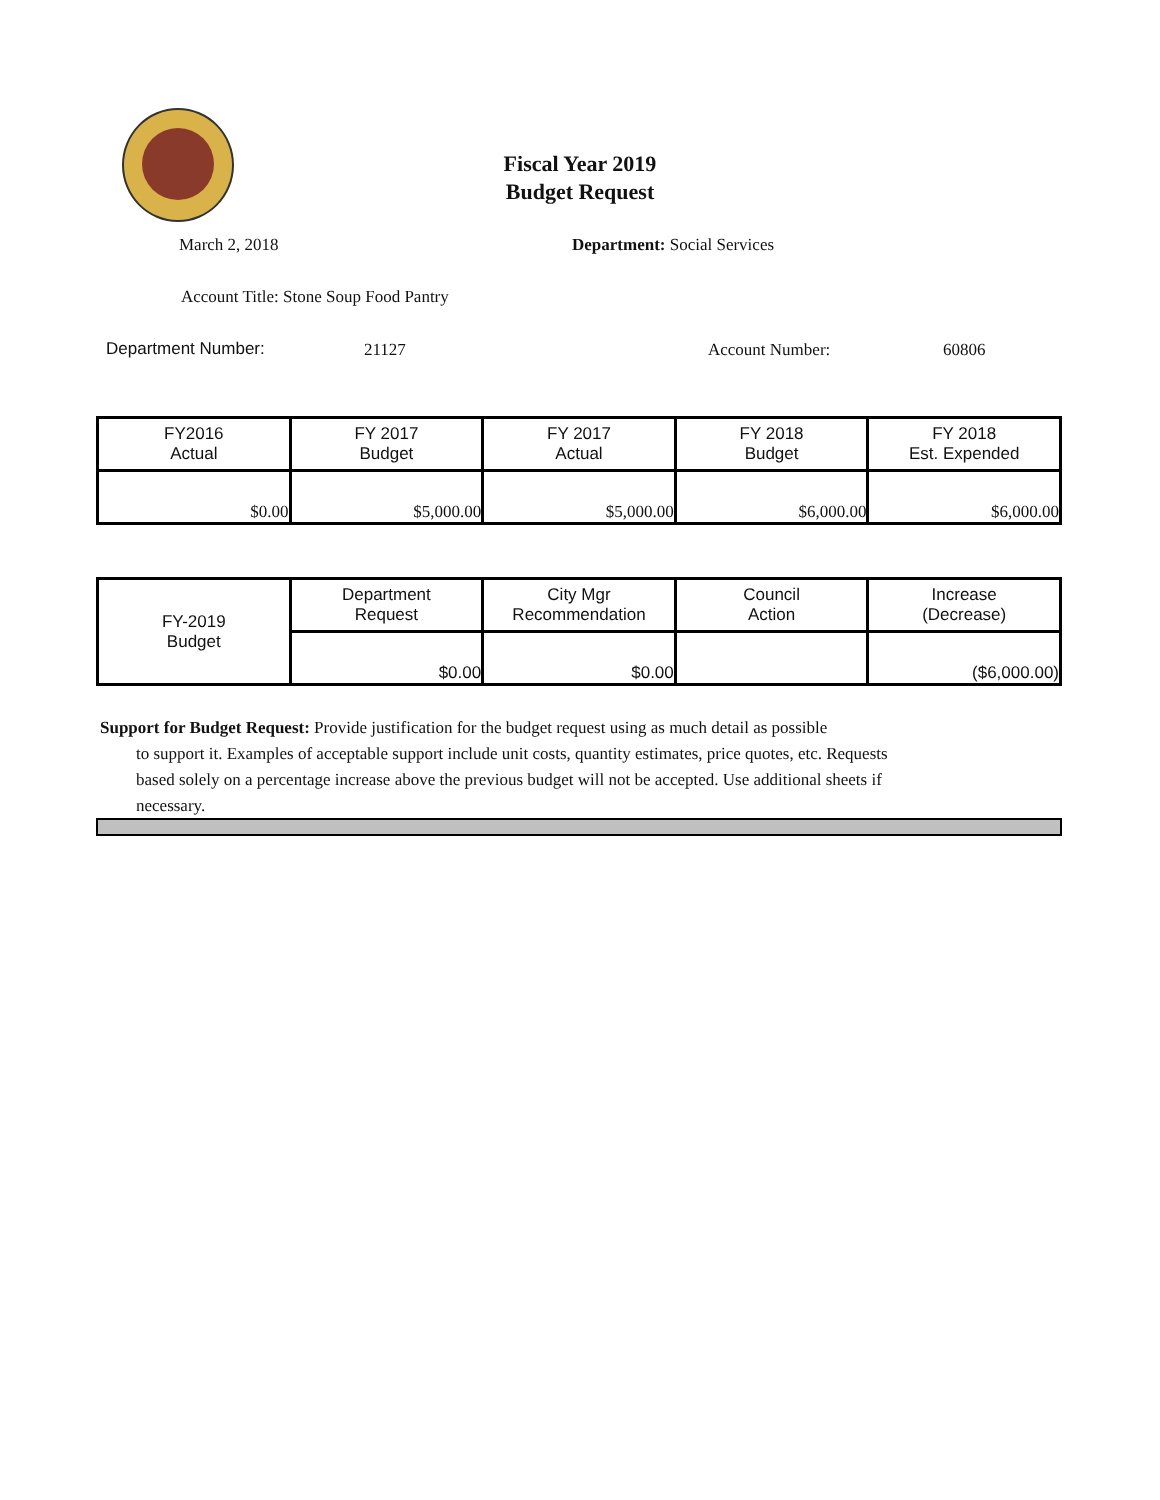Fiscal Year 2019
Budget Request
March 2, 2018 Department: Social Services
Account Title: Stone Soup Food Pantry
Department Number: 21127 Account Number: 60806
| FY2016 Actual | FY 2017 Budget | FY 2017 Actual | FY 2018 Budget | FY 2018 Est. Expended |
| $0.00 | $5,000.00 | $5,000.00 | $6,000.00 | $6,000.00 |
| FY-2019 Budget | Department Request | City Mgr Recommendation | Council Action | Increase (Decrease) |
| | $0.00 | $0.00 | | ($6,000.00) |
Support for Budget Request: Provide justification for the budget request using as much detail as possible
to support it. Examples of acceptable support include unit costs, quantity estimates, price quotes, etc. Requests based solely on a percentage increase above the previous budget will not be accepted. Use additional sheets if necessary.